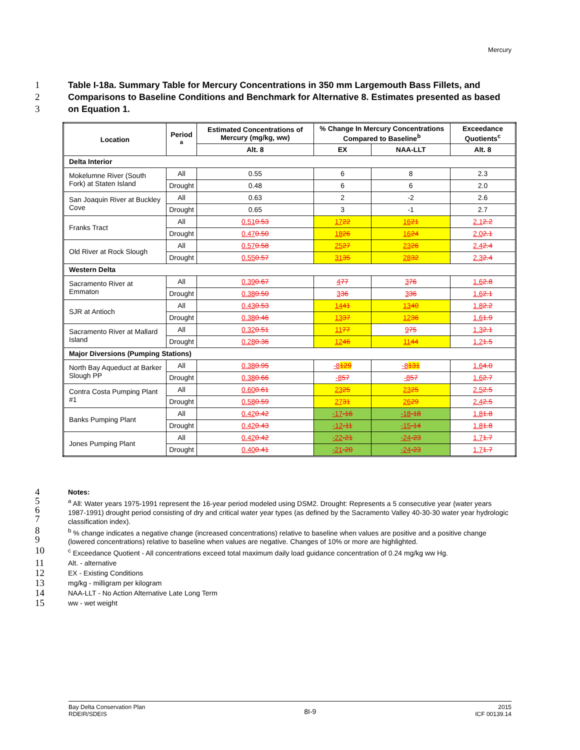Mercury
1 Table I-18a. Summary Table for Mercury Concentrations in 350 mm Largemouth Bass Fillets, and
2 Comparisons to Baseline Conditions and Benchmark for Alternative 8. Estimates presented as based
3 on Equation 1.
| Location | Period <sup>a</sup> | Estimated Concentrations of Mercury (mg/kg, ww) | % Change In Mercury Concentrations Compared to Baseline<sup>b</sup> | | Exceedance Quotients<sup>c</sup> |
| --- | --- | --- | --- | --- | --- |
| | | Alt. 8 | EX | NAA-LLT | Alt. 8 |
| Delta Interior | | | | | |
| Mokelumne River (South Fork) at Staten Island | All | 0.55 | 6 | 8 | 2.3 |
| | Drought | 0.48 | 6 | 6 | 2.0 |
| San Joaquin River at Buckley Cove | All | 0.63 | 2 | -2 | 2.6 |
| | Drought | 0.65 | 3 | -1 | 2.7 |
| Franks Tract | All | 0.51 0.53 | 17 22 | 16 21 | 2.1 2.2 |
| | Drought | 0.47 0.50 | 18 26 | 16 24 | 2.0 2.1 |
| Old River at Rock Slough | All | 0.57 0.58 | 25 27 | 23 26 | 2.4 2.4 |
| | Drought | 0.55 0.57 | 31 35 | 28 32 | 2.3 2.4 |
| Western Delta | | | | | |
| Sacramento River at Emmaton | All | 0.39 0.67 | 4 77 | 3 76 | 1.6 2.8 |
| | Drought | 0.38 0.50 | 3 36 | 3 36 | 1.6 2.1 |
| SJR at Antioch | All | 0.43 0.53 | 14 41 | 13 40 | 1.8 2.2 |
| | Drought | 0.38 0.46 | 13 37 | 12 36 | 1.6 1.9 |
| Sacramento River at Mallard Island | All | 0.32 0.51 | 11 77 | 9 75 | 1.3 2.1 |
| | Drought | 0.28 0.36 | 12 46 | 11 44 | 1.2 1.5 |
| Major Diversions (Pumping Stations) | | | | | |
| North Bay Aqueduct at Barker Slough PP | All | 0.38 0.95 | -8 129 | -8 131 | 1.6 4.0 |
| | Drought | 0.38 0.66 | -8 57 | -8 57 | 1.6 2.7 |
| Contra Costa Pumping Plant #1 | All | 0.60 0.61 | 23 25 | 23 25 | 2.5 2.5 |
| | Drought | 0.58 0.59 | 27 31 | 26 29 | 2.4 2.5 |
| Banks Pumping Plant | All | 0.42 0.42 | -17 -16 | -18 -18 | 1.8 1.8 |
| | Drought | 0.42 0.43 | -12 -11 | -15 -14 | 1.8 1.8 |
| Jones Pumping Plant | All | 0.42 0.42 | -22 -21 | -24 -23 | 1.7 1.7 |
| | Drought | 0.40 0.41 | -21 -20 | -24 -23 | 1.7 1.7 |
4 Notes:
5
6
7 <sup>a</sup> All: Water years 1975-1991 represent the 16-year period modeled using DSM2. Drought: Represents a 5 consecutive year (water years 1987-1991) drought period consisting of dry and critical water year types (as defined by the Sacramento Valley 40-30-30 water year hydrologic classification index).
8
9 <sup>b</sup> % change indicates a negative change (increased concentrations) relative to baseline when values are positive and a positive change (lowered concentrations) relative to baseline when values are negative. Changes of 10% or more are highlighted.
10 <sup>c</sup> Exceedance Quotient - All concentrations exceed total maximum daily load guidance concentration of 0.24 mg/kg ww Hg.
11 Alt. - alternative
12 EX - Existing Conditions
13 mg/kg - milligram per kilogram
14 NAA-LLT - No Action Alternative Late Long Term
15 ww - wet weight
Bay Delta Conservation Plan
RDEIR/SDEIS
8I-9
2015
ICF 00139.14